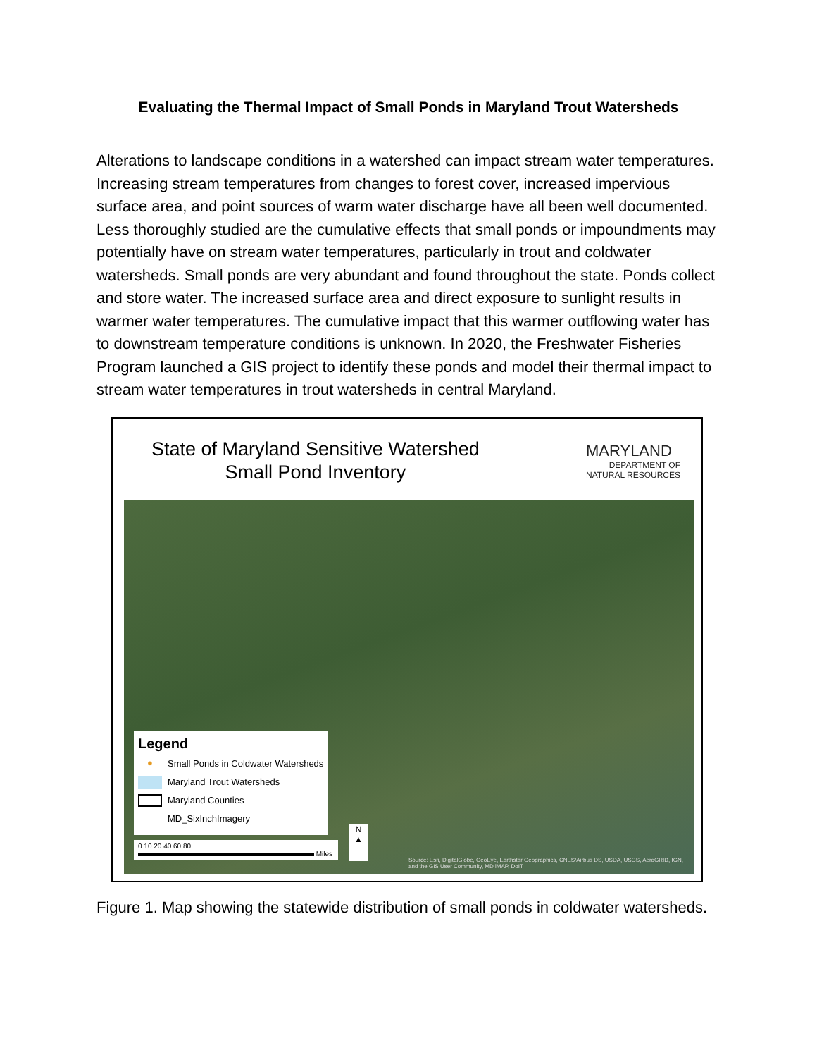Evaluating the Thermal Impact of Small Ponds in Maryland Trout Watersheds
Alterations to landscape conditions in a watershed can impact stream water temperatures. Increasing stream temperatures from changes to forest cover, increased impervious surface area, and point sources of warm water discharge have all been well documented. Less thoroughly studied are the cumulative effects that small ponds or impoundments may potentially have on stream water temperatures, particularly in trout and coldwater watersheds. Small ponds are very abundant and found throughout the state. Ponds collect and store water. The increased surface area and direct exposure to sunlight results in warmer water temperatures. The cumulative impact that this warmer outflowing water has to downstream temperature conditions is unknown. In 2020, the Freshwater Fisheries Program launched a GIS project to identify these ponds and model their thermal impact to stream water temperatures in trout watersheds in central Maryland.
State of Maryland Sensitive Watershed
Small Pond Inventory
MARYLAND
DEPARTMENT OF
NATURAL RESOURCES
Legend
● Small Ponds in Coldwater Watersheds
Maryland Trout Watersheds
Maryland Counties
MD_SixInchImagery
0 10 20 40 60 80
Miles
N
▲
Source: Esri, DigitalGlobe, GeoEye, Earthstar Geographics, CNES/Airbus DS, USDA, USGS, AeroGRID, IGN, and the GIS User Community, MD iMAP, DoIT
Figure 1. Map showing the statewide distribution of small ponds in coldwater watersheds.